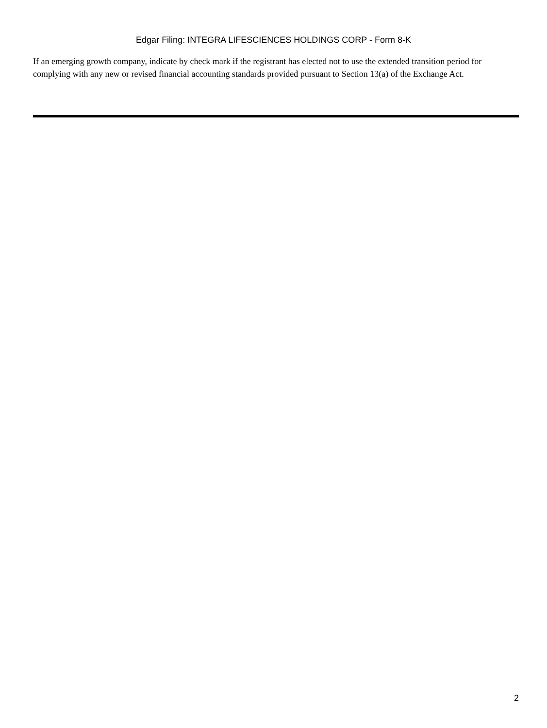Edgar Filing: INTEGRA LIFESCIENCES HOLDINGS CORP - Form 8-K
If an emerging growth company, indicate by check mark if the registrant has elected not to use the extended transition period for complying with any new or revised financial accounting standards provided pursuant to Section 13(a) of the Exchange Act.
2